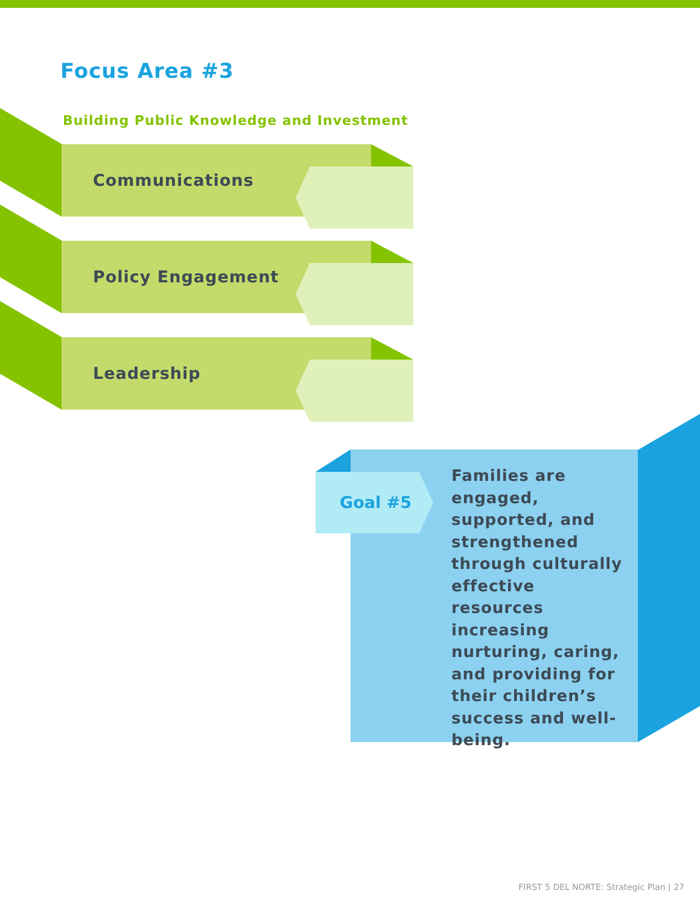Focus Area #3
Building Public Knowledge and Investment
Communications
Policy Engagement
Leadership
Goal #5
Families are engaged, supported, and strengthened through culturally effective resources increasing nurturing, caring, and providing for their children’s success and well-being.
FIRST 5 DEL NORTE: Strategic Plan | 27